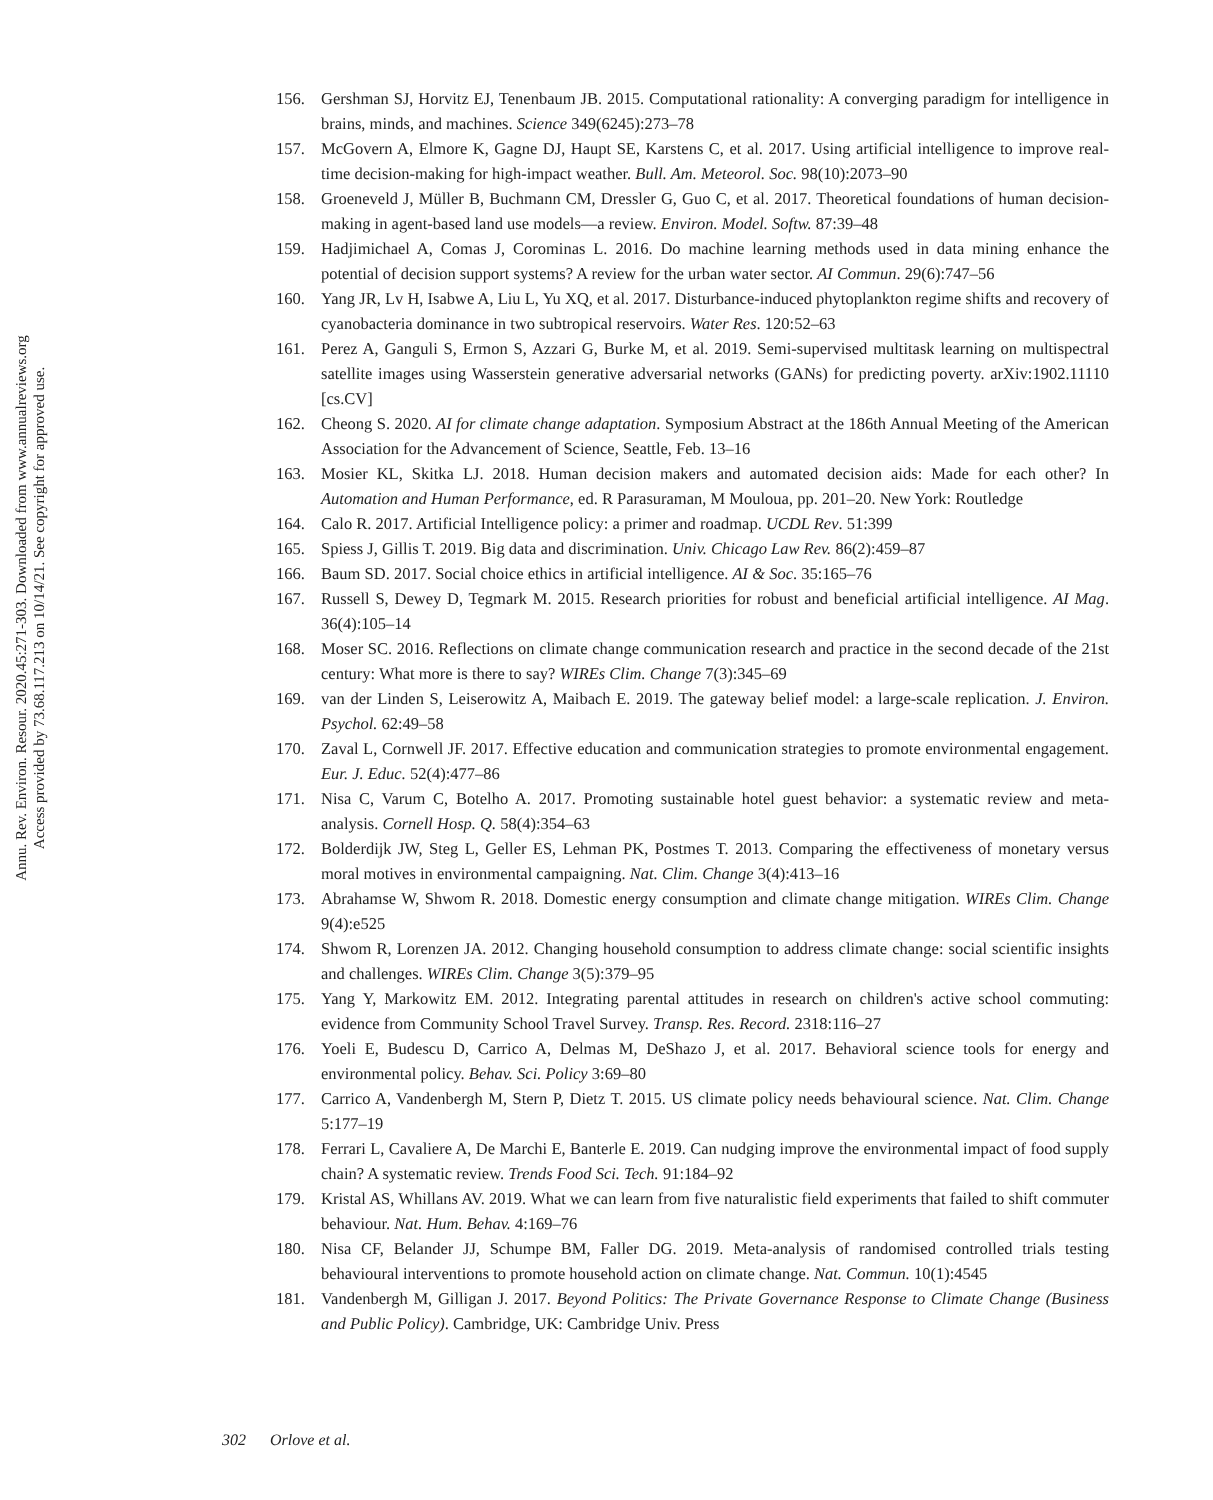Annu. Rev. Environ. Resour. 2020.45:271-303. Downloaded from www.annualreviews.org
Access provided by 73.68.117.213 on 10/14/21. See copyright for approved use.
156. Gershman SJ, Horvitz EJ, Tenenbaum JB. 2015. Computational rationality: A converging paradigm for intelligence in brains, minds, and machines. Science 349(6245):273–78
157. McGovern A, Elmore K, Gagne DJ, Haupt SE, Karstens C, et al. 2017. Using artificial intelligence to improve real-time decision-making for high-impact weather. Bull. Am. Meteorol. Soc. 98(10):2073–90
158. Groeneveld J, Müller B, Buchmann CM, Dressler G, Guo C, et al. 2017. Theoretical foundations of human decision-making in agent-based land use models—a review. Environ. Model. Softw. 87:39–48
159. Hadjimichael A, Comas J, Corominas L. 2016. Do machine learning methods used in data mining enhance the potential of decision support systems? A review for the urban water sector. AI Commun. 29(6):747–56
160. Yang JR, Lv H, Isabwe A, Liu L, Yu XQ, et al. 2017. Disturbance-induced phytoplankton regime shifts and recovery of cyanobacteria dominance in two subtropical reservoirs. Water Res. 120:52–63
161. Perez A, Ganguli S, Ermon S, Azzari G, Burke M, et al. 2019. Semi-supervised multitask learning on multispectral satellite images using Wasserstein generative adversarial networks (GANs) for predicting poverty. arXiv:1902.11110 [cs.CV]
162. Cheong S. 2020. AI for climate change adaptation. Symposium Abstract at the 186th Annual Meeting of the American Association for the Advancement of Science, Seattle, Feb. 13–16
163. Mosier KL, Skitka LJ. 2018. Human decision makers and automated decision aids: Made for each other? In Automation and Human Performance, ed. R Parasuraman, M Mouloua, pp. 201–20. New York: Routledge
164. Calo R. 2017. Artificial Intelligence policy: a primer and roadmap. UCDL Rev. 51:399
165. Spiess J, Gillis T. 2019. Big data and discrimination. Univ. Chicago Law Rev. 86(2):459–87
166. Baum SD. 2017. Social choice ethics in artificial intelligence. AI & Soc. 35:165–76
167. Russell S, Dewey D, Tegmark M. 2015. Research priorities for robust and beneficial artificial intelligence. AI Mag. 36(4):105–14
168. Moser SC. 2016. Reflections on climate change communication research and practice in the second decade of the 21st century: What more is there to say? WIREs Clim. Change 7(3):345–69
169. van der Linden S, Leiserowitz A, Maibach E. 2019. The gateway belief model: a large-scale replication. J. Environ. Psychol. 62:49–58
170. Zaval L, Cornwell JF. 2017. Effective education and communication strategies to promote environmental engagement. Eur. J. Educ. 52(4):477–86
171. Nisa C, Varum C, Botelho A. 2017. Promoting sustainable hotel guest behavior: a systematic review and meta-analysis. Cornell Hosp. Q. 58(4):354–63
172. Bolderdijk JW, Steg L, Geller ES, Lehman PK, Postmes T. 2013. Comparing the effectiveness of monetary versus moral motives in environmental campaigning. Nat. Clim. Change 3(4):413–16
173. Abrahamse W, Shwom R. 2018. Domestic energy consumption and climate change mitigation. WIREs Clim. Change 9(4):e525
174. Shwom R, Lorenzen JA. 2012. Changing household consumption to address climate change: social scientific insights and challenges. WIREs Clim. Change 3(5):379–95
175. Yang Y, Markowitz EM. 2012. Integrating parental attitudes in research on children's active school commuting: evidence from Community School Travel Survey. Transp. Res. Record. 2318:116–27
176. Yoeli E, Budescu D, Carrico A, Delmas M, DeShazo J, et al. 2017. Behavioral science tools for energy and environmental policy. Behav. Sci. Policy 3:69–80
177. Carrico A, Vandenbergh M, Stern P, Dietz T. 2015. US climate policy needs behavioural science. Nat. Clim. Change 5:177–19
178. Ferrari L, Cavaliere A, De Marchi E, Banterle E. 2019. Can nudging improve the environmental impact of food supply chain? A systematic review. Trends Food Sci. Tech. 91:184–92
179. Kristal AS, Whillans AV. 2019. What we can learn from five naturalistic field experiments that failed to shift commuter behaviour. Nat. Hum. Behav. 4:169–76
180. Nisa CF, Belander JJ, Schumpe BM, Faller DG. 2019. Meta-analysis of randomised controlled trials testing behavioural interventions to promote household action on climate change. Nat. Commun. 10(1):4545
181. Vandenbergh M, Gilligan J. 2017. Beyond Politics: The Private Governance Response to Climate Change (Business and Public Policy). Cambridge, UK: Cambridge Univ. Press
302 Orlove et al.